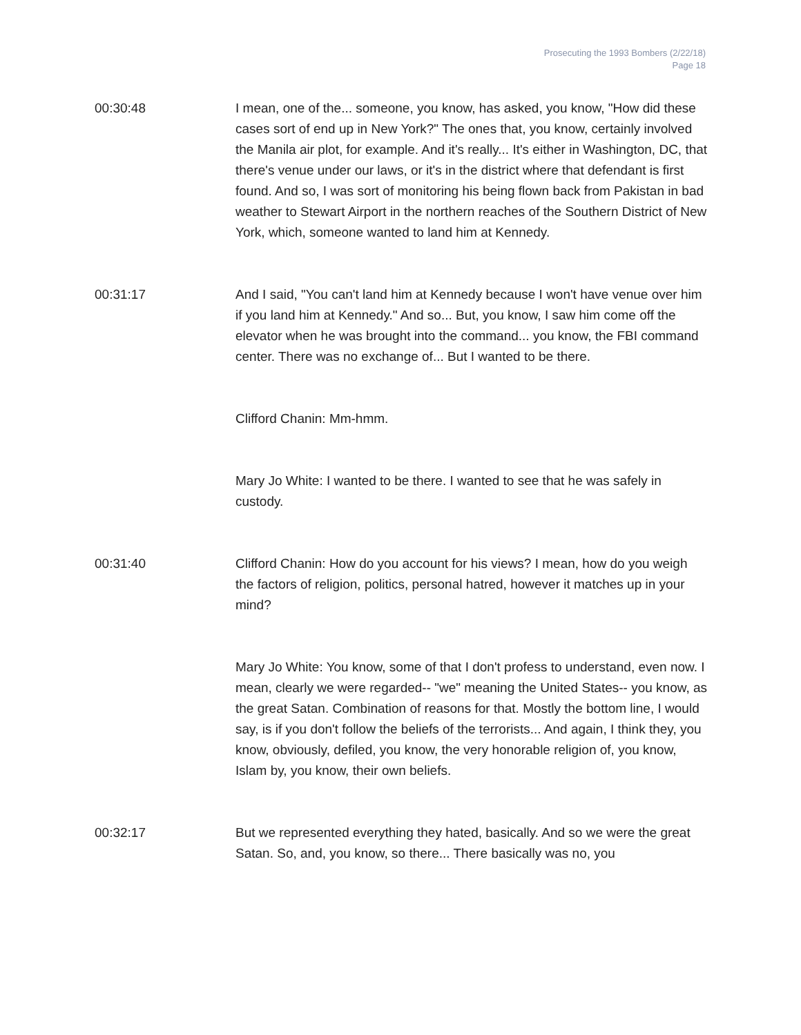Prosecuting the 1993 Bombers (2/22/18)
Page 18
00:30:48 I mean, one of the... someone, you know, has asked, you know, "How did these cases sort of end up in New York?" The ones that, you know, certainly involved the Manila air plot, for example. And it's really... It's either in Washington, DC, that there's venue under our laws, or it's in the district where that defendant is first found. And so, I was sort of monitoring his being flown back from Pakistan in bad weather to Stewart Airport in the northern reaches of the Southern District of New York, which, someone wanted to land him at Kennedy.
00:31:17 And I said, "You can't land him at Kennedy because I won't have venue over him if you land him at Kennedy." And so... But, you know, I saw him come off the elevator when he was brought into the command... you know, the FBI command center. There was no exchange of... But I wanted to be there.
Clifford Chanin: Mm-hmm.
Mary Jo White: I wanted to be there. I wanted to see that he was safely in custody.
00:31:40 Clifford Chanin: How do you account for his views? I mean, how do you weigh the factors of religion, politics, personal hatred, however it matches up in your mind?
Mary Jo White: You know, some of that I don't profess to understand, even now. I mean, clearly we were regarded-- "we" meaning the United States-- you know, as the great Satan. Combination of reasons for that. Mostly the bottom line, I would say, is if you don't follow the beliefs of the terrorists... And again, I think they, you know, obviously, defiled, you know, the very honorable religion of, you know, Islam by, you know, their own beliefs.
00:32:17 But we represented everything they hated, basically. And so we were the great Satan. So, and, you know, so there... There basically was no, you